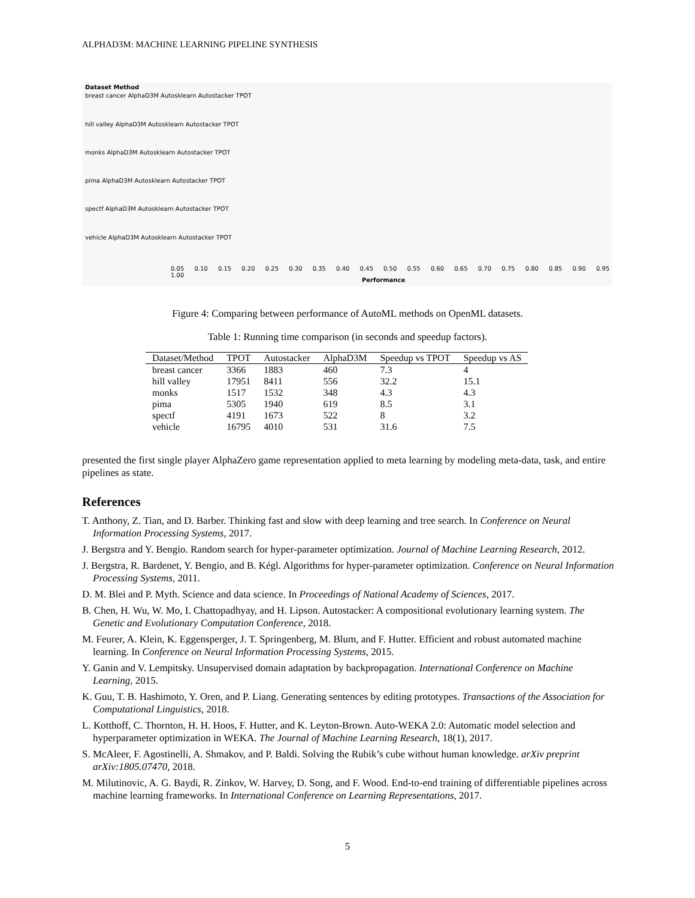ALPHAD3M: MACHINE LEARNING PIPELINE SYNTHESIS
Dataset Method
breast cancer AlphaD3M Autosklearn Autostacker TPOT
hill valley AlphaD3M Autosklearn Autostacker TPOT
monks AlphaD3M Autosklearn Autostacker TPOT
pima AlphaD3M Autosklearn Autostacker TPOT
spectf AlphaD3M Autosklearn Autostacker TPOT
vehicle AlphaD3M Autosklearn Autostacker TPOT
0.05 0.10 0.15 0.20 0.25 0.30 0.35 0.40 0.45 0.50 0.55 0.60 0.65 0.70 0.75 0.80 0.85 0.90 0.95 1.00
Performance
Figure 4: Comparing between performance of AutoML methods on OpenML datasets.
Table 1: Running time comparison (in seconds and speedup factors).
| Dataset/Method | TPOT | Autostacker | AlphaD3M | Speedup vs TPOT | Speedup vs AS |
| --- | --- | --- | --- | --- | --- |
| breast cancer | 3366 | 1883 | 460 | 7.3 | 4 |
| hill valley | 17951 | 8411 | 556 | 32.2 | 15.1 |
| monks | 1517 | 1532 | 348 | 4.3 | 4.3 |
| pima | 5305 | 1940 | 619 | 8.5 | 3.1 |
| spectf | 4191 | 1673 | 522 | 8 | 3.2 |
| vehicle | 16795 | 4010 | 531 | 31.6 | 7.5 |
presented the first single player AlphaZero game representation applied to meta learning by modeling meta-data, task, and entire pipelines as state.
References
T. Anthony, Z. Tian, and D. Barber. Thinking fast and slow with deep learning and tree search. In Conference on Neural Information Processing Systems, 2017.
J. Bergstra and Y. Bengio. Random search for hyper-parameter optimization. Journal of Machine Learning Research, 2012.
J. Bergstra, R. Bardenet, Y. Bengio, and B. Kégl. Algorithms for hyper-parameter optimization. Conference on Neural Information Processing Systems, 2011.
D. M. Blei and P. Myth. Science and data science. In Proceedings of National Academy of Sciences, 2017.
B. Chen, H. Wu, W. Mo, I. Chattopadhyay, and H. Lipson. Autostacker: A compositional evolutionary learning system. The Genetic and Evolutionary Computation Conference, 2018.
M. Feurer, A. Klein, K. Eggensperger, J. T. Springenberg, M. Blum, and F. Hutter. Efficient and robust automated machine learning. In Conference on Neural Information Processing Systems, 2015.
Y. Ganin and V. Lempitsky. Unsupervised domain adaptation by backpropagation. International Conference on Machine Learning, 2015.
K. Guu, T. B. Hashimoto, Y. Oren, and P. Liang. Generating sentences by editing prototypes. Transactions of the Association for Computational Linguistics, 2018.
L. Kotthoff, C. Thornton, H. H. Hoos, F. Hutter, and K. Leyton-Brown. Auto-WEKA 2.0: Automatic model selection and hyperparameter optimization in WEKA. The Journal of Machine Learning Research, 18(1), 2017.
S. McAleer, F. Agostinelli, A. Shmakov, and P. Baldi. Solving the Rubik’s cube without human knowledge. arXiv preprint arXiv:1805.07470, 2018.
M. Milutinovic, A. G. Baydi, R. Zinkov, W. Harvey, D. Song, and F. Wood. End-to-end training of differentiable pipelines across machine learning frameworks. In International Conference on Learning Representations, 2017.
5